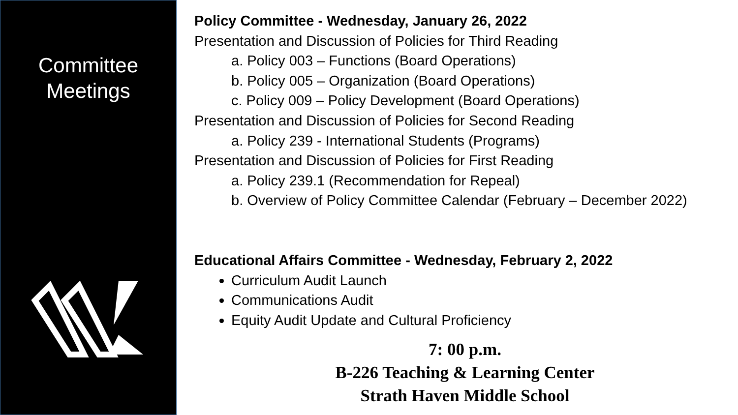Committee
Meetings
Policy Committee - Wednesday, January 26, 2022
Presentation and Discussion of Policies for Third Reading
a. Policy 003 – Functions (Board Operations)
b. Policy 005 – Organization (Board Operations)
c. Policy 009 – Policy Development (Board Operations)
Presentation and Discussion of Policies for Second Reading
a. Policy 239 - International Students (Programs)
Presentation and Discussion of Policies for First Reading
a. Policy 239.1 (Recommendation for Repeal)
b. Overview of Policy Committee Calendar (February – December 2022)
Educational Affairs Committee - Wednesday, February 2, 2022
Curriculum Audit Launch
Communications Audit
Equity Audit Update and Cultural Proficiency
7: 00 p.m.
B-226 Teaching & Learning Center
Strath Haven Middle School